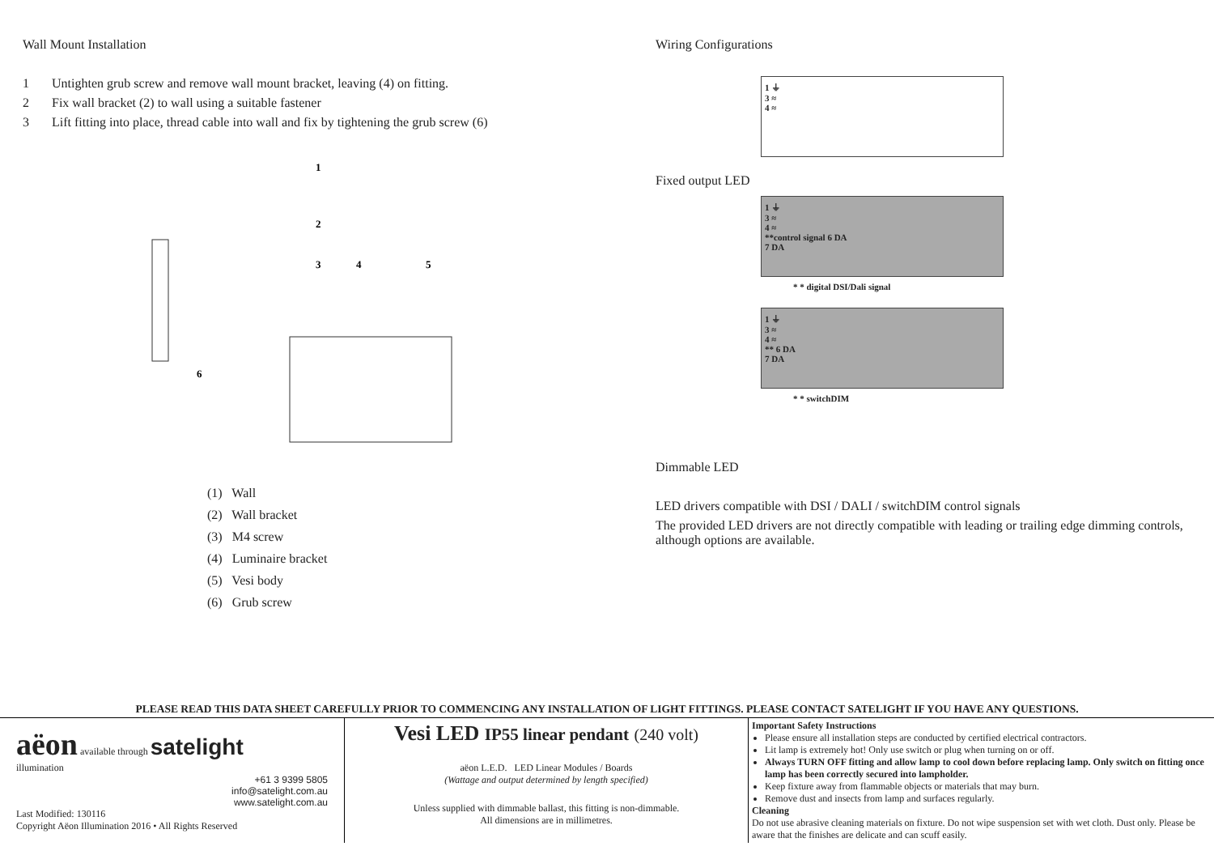Wall Mount Installation
1 Untighten grub screw and remove wall mount bracket, leaving (4) on fitting.
2 Fix wall bracket (2) to wall using a suitable fastener
3 Lift fitting into place, thread cable into wall and fix by tightening the grub screw (6)
1
2
3
4
5
6
(1) Wall
(2) Wall bracket
(3) M4 screw
(4) Luminaire bracket
(5) Vesi body
(6) Grub screw
Wiring Configurations
1 ⏚
3 ≈
4 ≈
Fixed output LED
1 ⏚
3 ≈
4 ≈
**control signal 6 DA
7 DA
* * digital DSI/Dali signal
1 ⏚
3 ≈
4 ≈
** 6 DA
7 DA
* * switchDIM
Dimmable LED
LED drivers compatible with DSI / DALI / switchDIM control signals
The provided LED drivers are not directly compatible with leading or trailing edge dimming controls, although options are available.
PLEASE READ THIS DATA SHEET CAREFULLY PRIOR TO COMMENCING ANY INSTALLATION OF LIGHT FITTINGS. PLEASE CONTACT SATELIGHT IF YOU HAVE ANY QUESTIONS.
aëon available through satelight
illumination
+61 3 9399 5805
info@satelight.com.au
www.satelight.com.au
Last Modified: 130116
Copyright Aëon Illumination 2016 • All Rights Reserved
Vesi LED IP55 linear pendant (240 volt)
aëon L.E.D. LED Linear Modules / Boards
(Wattage and output determined by length specified)
Unless supplied with dimmable ballast, this fitting is non-dimmable.
All dimensions are in millimetres.
Important Safety Instructions
Please ensure all installation steps are conducted by certified electrical contractors.
Lit lamp is extremely hot! Only use switch or plug when turning on or off.
Always TURN OFF fitting and allow lamp to cool down before replacing lamp. Only switch on fitting once lamp has been correctly secured into lampholder.
Keep fixture away from flammable objects or materials that may burn.
Remove dust and insects from lamp and surfaces regularly.
Cleaning
Do not use abrasive cleaning materials on fixture. Do not wipe suspension set with wet cloth. Dust only. Please be aware that the finishes are delicate and can scuff easily.